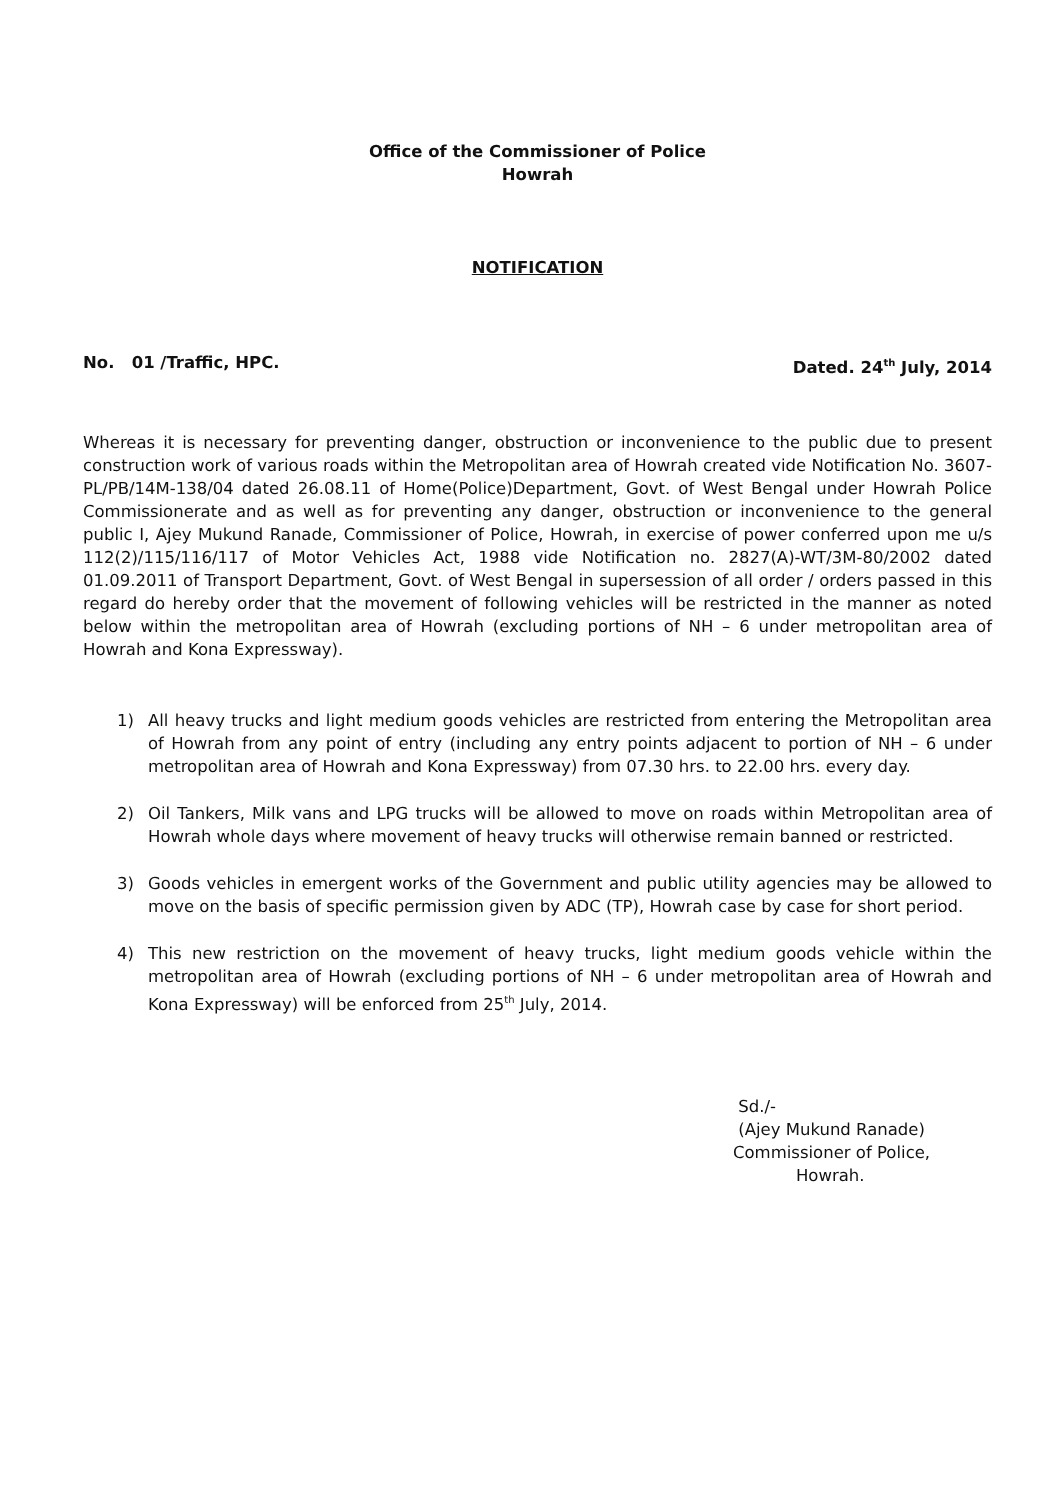Office of the Commissioner of Police
Howrah
NOTIFICATION
No. 01 /Traffic, HPC. Dated. 24<sup>th</sup> July, 2014
Whereas it is necessary for preventing danger, obstruction or inconvenience to the public due to present construction work of various roads within the Metropolitan area of Howrah created vide Notification No. 3607-PL/PB/14M-138/04 dated 26.08.11 of Home(Police)Department, Govt. of West Bengal under Howrah Police Commissionerate and as well as for preventing any danger, obstruction or inconvenience to the general public I, Ajey Mukund Ranade, Commissioner of Police, Howrah, in exercise of power conferred upon me u/s 112(2)/115/116/117 of Motor Vehicles Act, 1988 vide Notification no. 2827(A)-WT/3M-80/2002 dated 01.09.2011 of Transport Department, Govt. of West Bengal in supersession of all order / orders passed in this regard do hereby order that the movement of following vehicles will be restricted in the manner as noted below within the metropolitan area of Howrah (excluding portions of NH – 6 under metropolitan area of Howrah and Kona Expressway).
1) All heavy trucks and light medium goods vehicles are restricted from entering the Metropolitan area of Howrah from any point of entry (including any entry points adjacent to portion of NH – 6 under metropolitan area of Howrah and Kona Expressway) from 07.30 hrs. to 22.00 hrs. every day.
2) Oil Tankers, Milk vans and LPG trucks will be allowed to move on roads within Metropolitan area of Howrah whole days where movement of heavy trucks will otherwise remain banned or restricted.
3) Goods vehicles in emergent works of the Government and public utility agencies may be allowed to move on the basis of specific permission given by ADC (TP), Howrah case by case for short period.
4) This new restriction on the movement of heavy trucks, light medium goods vehicle within the metropolitan area of Howrah (excluding portions of NH – 6 under metropolitan area of Howrah and Kona Expressway) will be enforced from 25<sup>th</sup> July, 2014.
Sd./-
(Ajey Mukund Ranade)
Commissioner of Police,
Howrah.